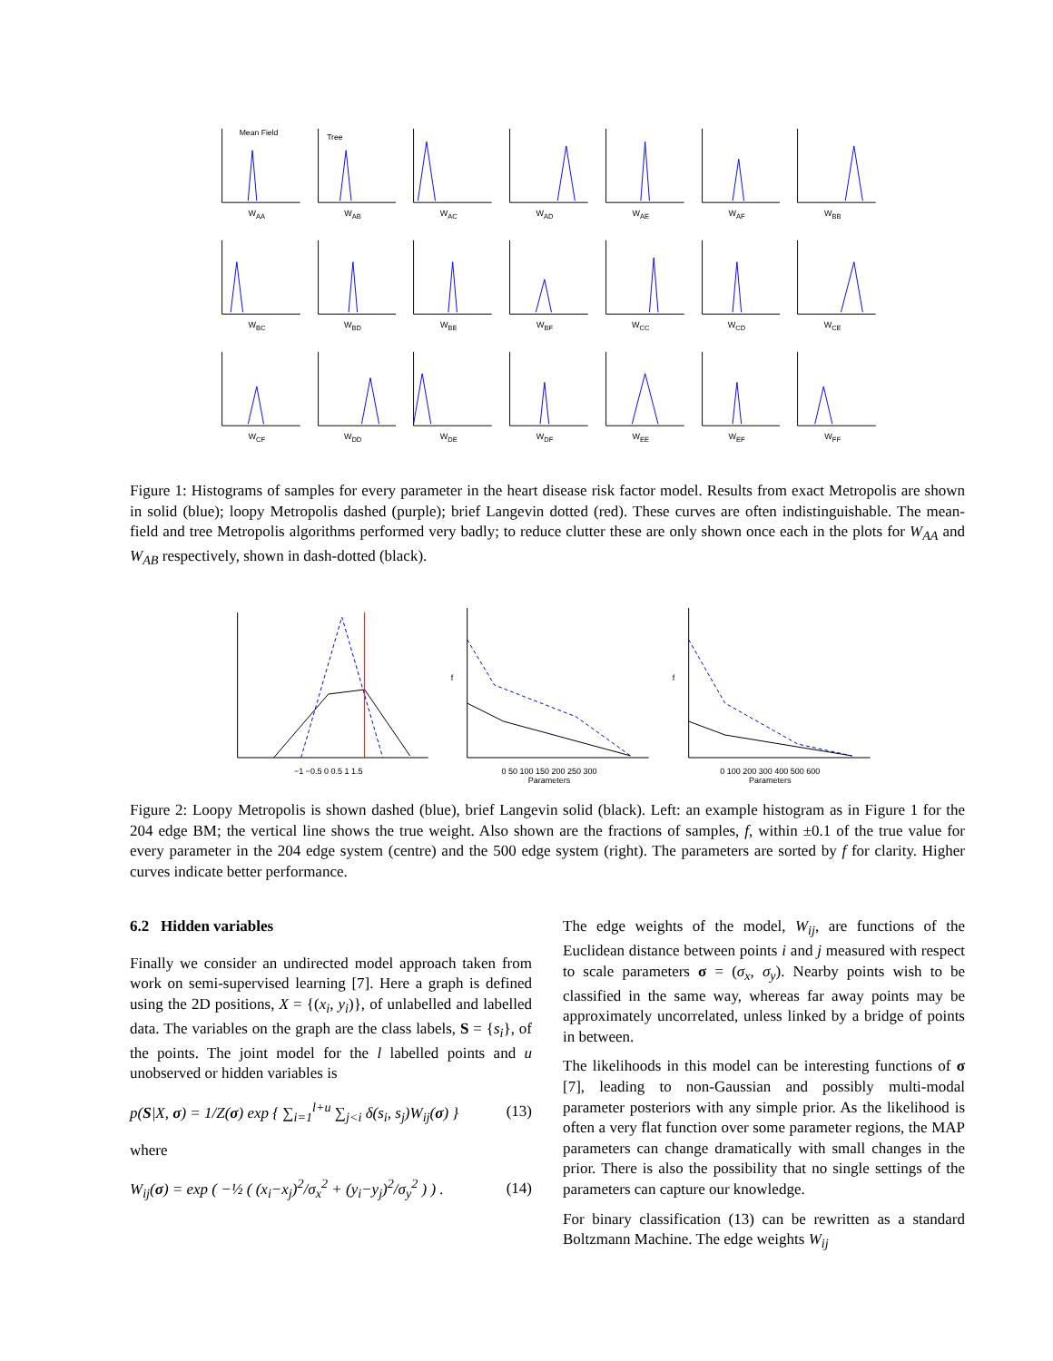Mean Field
W<sub>AA</sub>
Tree
W<sub>AB</sub>
W<sub>AC</sub>
W<sub>AD</sub>
W<sub>AE</sub>
W<sub>AF</sub>
W<sub>BB</sub>
W<sub>BC</sub>
W<sub>BD</sub>
W<sub>BE</sub>
W<sub>BF</sub>
W<sub>CC</sub>
W<sub>CD</sub>
W<sub>CE</sub>
W<sub>CF</sub>
W<sub>DD</sub>
W<sub>DE</sub>
W<sub>DF</sub>
W<sub>EE</sub>
W<sub>EF</sub>
W<sub>FF</sub>
Figure 1: Histograms of samples for every parameter in the heart disease risk factor model. Results from exact Metropolis are shown in solid (blue); loopy Metropolis dashed (purple); brief Langevin dotted (red). These curves are often indistinguishable. The mean-field and tree Metropolis algorithms performed very badly; to reduce clutter these are only shown once each in the plots for W<sub>AA</sub> and W<sub>AB</sub> respectively, shown in dash-dotted (black).
−1 −0.5 0 0.5 1 1.5
f
0 50 100 150 200 250 300
Parameters
f
0 100 200 300 400 500 600
Parameters
Figure 2: Loopy Metropolis is shown dashed (blue), brief Langevin solid (black). Left: an example histogram as in Figure 1 for the 204 edge BM; the vertical line shows the true weight. Also shown are the fractions of samples, f, within ±0.1 of the true value for every parameter in the 204 edge system (centre) and the 500 edge system (right). The parameters are sorted by f for clarity. Higher curves indicate better performance.
6.2 Hidden variables
Finally we consider an undirected model approach taken from work on semi-supervised learning [7]. Here a graph is defined using the 2D positions, X = {(x<sub>i</sub>, y<sub>i</sub>)}, of unlabelled and labelled data. The variables on the graph are the class labels, S = {s<sub>i</sub>}, of the points. The joint model for the l labelled points and u unobserved or hidden variables is
p(S|X, σ) = 1/Z(σ) exp { ∑<sub>i=1</sub><sup>l+u</sup> ∑<sub>j<i</sub> δ(s<sub>i</sub>, s<sub>j</sub>)W<sub>ij</sub>(σ) } (13)
where
W<sub>ij</sub>(σ) = exp ( −½ ( (x<sub>i</sub>−x<sub>j</sub>)<sup>2</sup>/σ<sub>x</sub><sup>2</sup> + (y<sub>i</sub>−y<sub>j</sub>)<sup>2</sup>/σ<sub>y</sub><sup>2</sup> ) ) . (14)
The edge weights of the model, W<sub>ij</sub>, are functions of the Euclidean distance between points i and j measured with respect to scale parameters σ = (σ<sub>x</sub>, σ<sub>y</sub>). Nearby points wish to be classified in the same way, whereas far away points may be approximately uncorrelated, unless linked by a bridge of points in between.
The likelihoods in this model can be interesting functions of σ [7], leading to non-Gaussian and possibly multi-modal parameter posteriors with any simple prior. As the likelihood is often a very flat function over some parameter regions, the MAP parameters can change dramatically with small changes in the prior. There is also the possibility that no single settings of the parameters can capture our knowledge.
For binary classification (13) can be rewritten as a standard Boltzmann Machine. The edge weights W<sub>ij</sub>